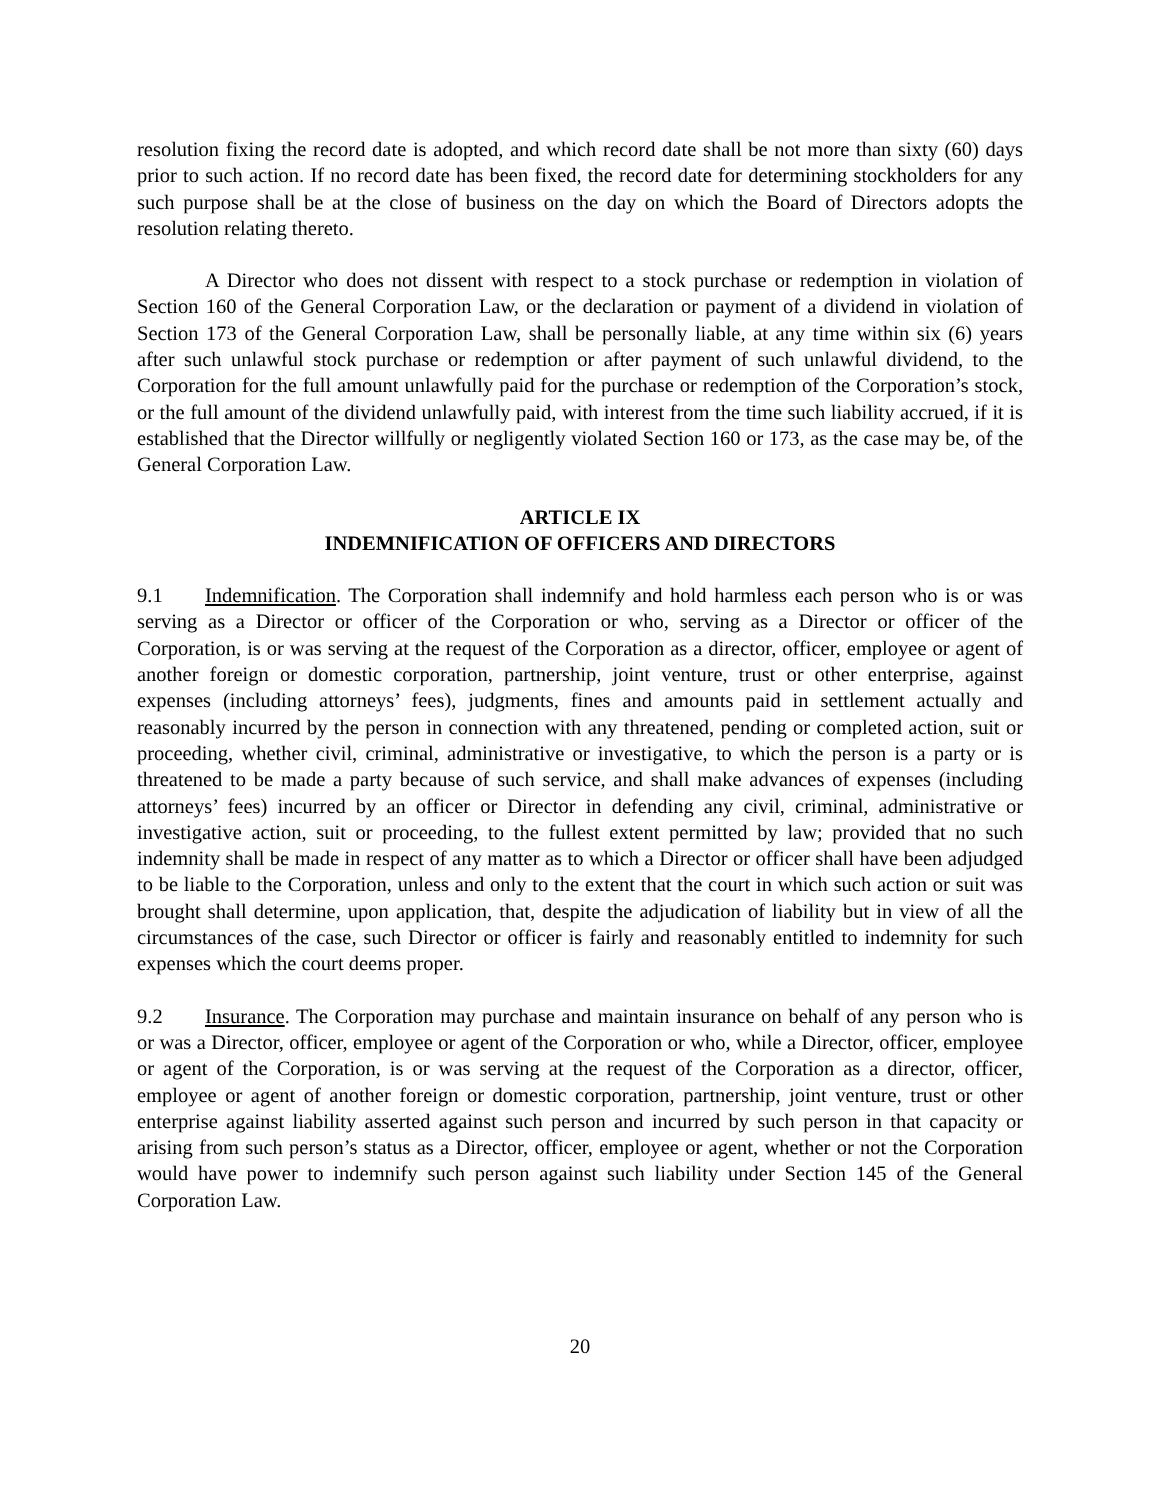resolution fixing the record date is adopted, and which record date shall be not more than sixty (60) days prior to such action. If no record date has been fixed, the record date for determining stockholders for any such purpose shall be at the close of business on the day on which the Board of Directors adopts the resolution relating thereto.
A Director who does not dissent with respect to a stock purchase or redemption in violation of Section 160 of the General Corporation Law, or the declaration or payment of a dividend in violation of Section 173 of the General Corporation Law, shall be personally liable, at any time within six (6) years after such unlawful stock purchase or redemption or after payment of such unlawful dividend, to the Corporation for the full amount unlawfully paid for the purchase or redemption of the Corporation’s stock, or the full amount of the dividend unlawfully paid, with interest from the time such liability accrued, if it is established that the Director willfully or negligently violated Section 160 or 173, as the case may be, of the General Corporation Law.
ARTICLE IX
INDEMNIFICATION OF OFFICERS AND DIRECTORS
9.1 Indemnification. The Corporation shall indemnify and hold harmless each person who is or was serving as a Director or officer of the Corporation or who, serving as a Director or officer of the Corporation, is or was serving at the request of the Corporation as a director, officer, employee or agent of another foreign or domestic corporation, partnership, joint venture, trust or other enterprise, against expenses (including attorneys’ fees), judgments, fines and amounts paid in settlement actually and reasonably incurred by the person in connection with any threatened, pending or completed action, suit or proceeding, whether civil, criminal, administrative or investigative, to which the person is a party or is threatened to be made a party because of such service, and shall make advances of expenses (including attorneys’ fees) incurred by an officer or Director in defending any civil, criminal, administrative or investigative action, suit or proceeding, to the fullest extent permitted by law; provided that no such indemnity shall be made in respect of any matter as to which a Director or officer shall have been adjudged to be liable to the Corporation, unless and only to the extent that the court in which such action or suit was brought shall determine, upon application, that, despite the adjudication of liability but in view of all the circumstances of the case, such Director or officer is fairly and reasonably entitled to indemnity for such expenses which the court deems proper.
9.2 Insurance. The Corporation may purchase and maintain insurance on behalf of any person who is or was a Director, officer, employee or agent of the Corporation or who, while a Director, officer, employee or agent of the Corporation, is or was serving at the request of the Corporation as a director, officer, employee or agent of another foreign or domestic corporation, partnership, joint venture, trust or other enterprise against liability asserted against such person and incurred by such person in that capacity or arising from such person’s status as a Director, officer, employee or agent, whether or not the Corporation would have power to indemnify such person against such liability under Section 145 of the General Corporation Law.
20